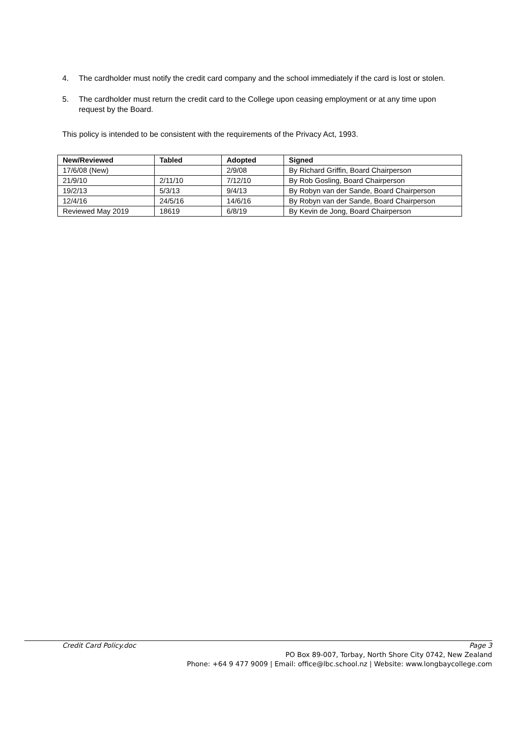4. The cardholder must notify the credit card company and the school immediately if the card is lost or stolen.
5. The cardholder must return the credit card to the College upon ceasing employment or at any time upon request by the Board.
This policy is intended to be consistent with the requirements of the Privacy Act, 1993.
| New/Reviewed | Tabled | Adopted | Signed |
| --- | --- | --- | --- |
| 17/6/08 (New) | | 2/9/08 | By Richard Griffin, Board Chairperson |
| 21/9/10 | 2/11/10 | 7/12/10 | By Rob Gosling, Board Chairperson |
| 19/2/13 | 5/3/13 | 9/4/13 | By Robyn van der Sande, Board Chairperson |
| 12/4/16 | 24/5/16 | 14/6/16 | By Robyn van der Sande, Board Chairperson |
| Reviewed May 2019 | 18619 | 6/8/19 | By Kevin de Jong, Board Chairperson |
Credit Card Policy.doc Page 3
PO Box 89-007, Torbay, North Shore City 0742, New Zealand
Phone: +64 9 477 9009 | Email: office@lbc.school.nz | Website: www.longbaycollege.com